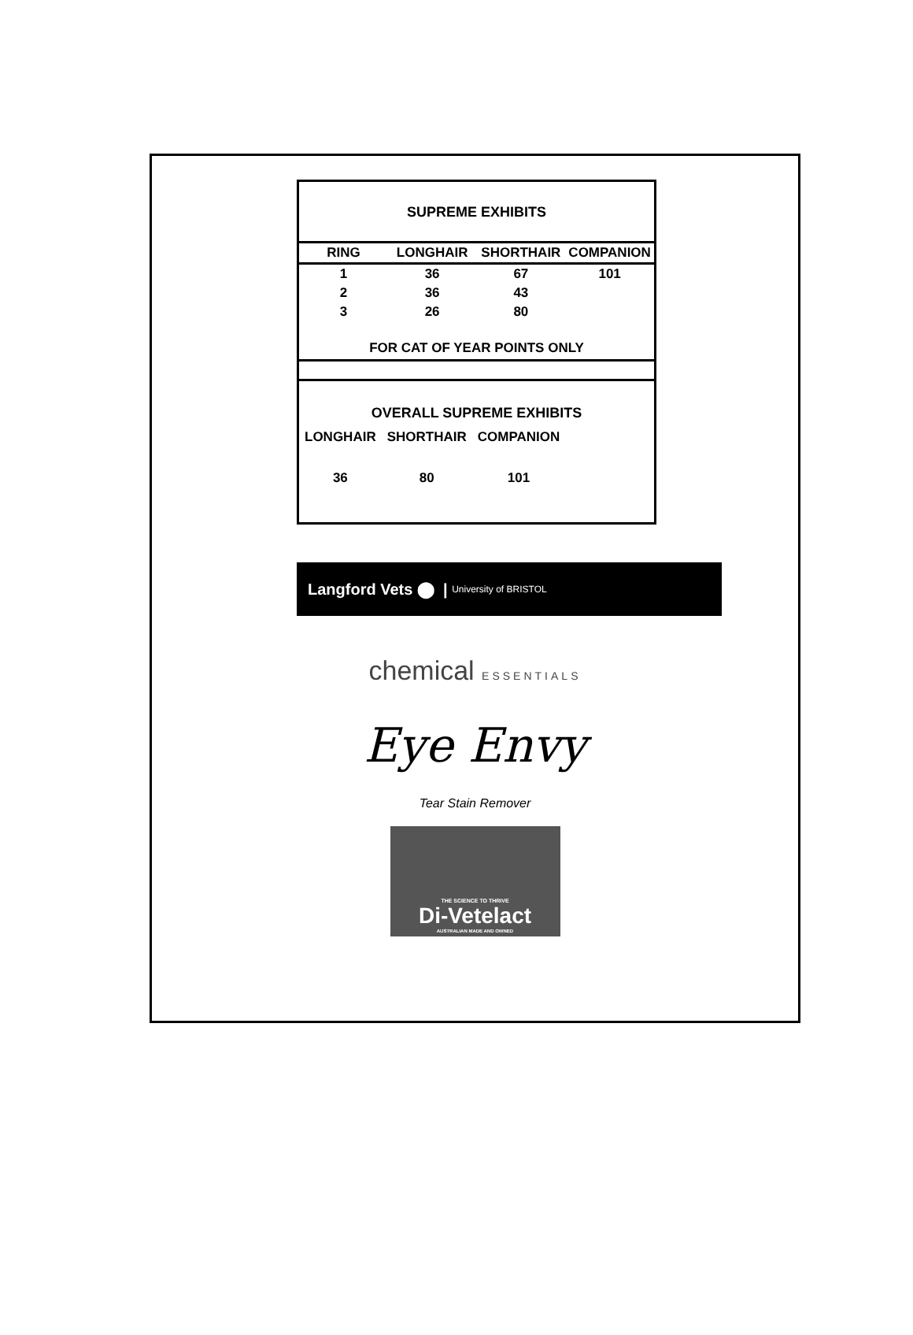SUPREME EXHIBITS
| RING | LONGHAIR | SHORTHAIR | COMPANION |
| --- | --- | --- | --- |
| 1 | 36 | 67 | 101 |
| 2 | 36 | 43 | |
| 3 | 26 | 80 | |
FOR CAT OF YEAR POINTS ONLY
OVERALL SUPREME EXHIBITS
| LONGHAIR | SHORTHAIR | COMPANION |
| 36 | 80 | 101 |
Langford Vets ⬤ | University of BRISTOL
chemical ESSENTIALS
Eye Envy
Tear Stain Remover
THE SCIENCE TO THRIVE
Di-Vetelact
AUSTRALIAN MADE AND OWNED